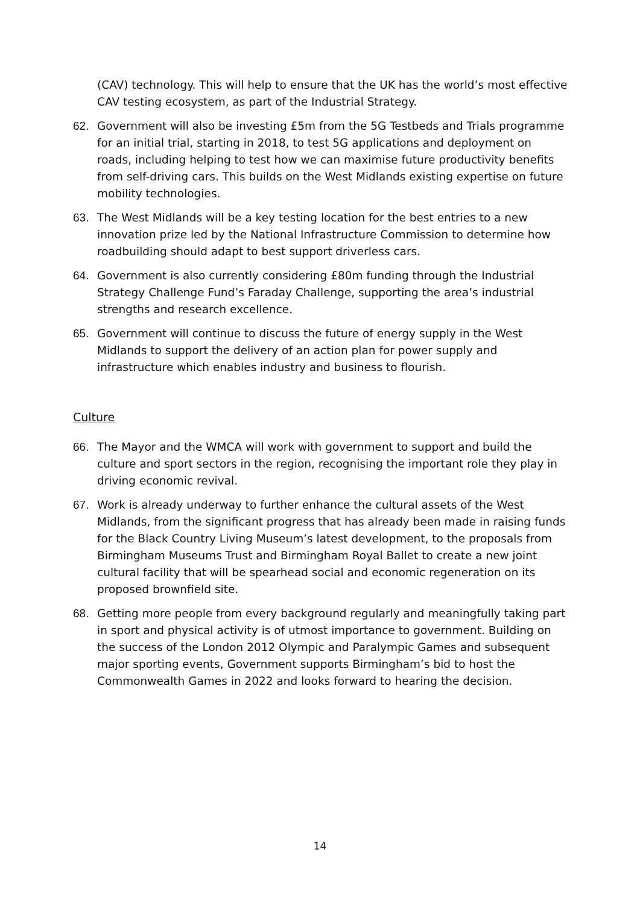(CAV) technology. This will help to ensure that the UK has the world’s most effective CAV testing ecosystem, as part of the Industrial Strategy.
62. Government will also be investing £5m from the 5G Testbeds and Trials programme for an initial trial, starting in 2018, to test 5G applications and deployment on roads, including helping to test how we can maximise future productivity benefits from self-driving cars. This builds on the West Midlands existing expertise on future mobility technologies.
63. The West Midlands will be a key testing location for the best entries to a new innovation prize led by the National Infrastructure Commission to determine how roadbuilding should adapt to best support driverless cars.
64. Government is also currently considering £80m funding through the Industrial Strategy Challenge Fund’s Faraday Challenge, supporting the area’s industrial strengths and research excellence.
65. Government will continue to discuss the future of energy supply in the West Midlands to support the delivery of an action plan for power supply and infrastructure which enables industry and business to flourish.
Culture
66. The Mayor and the WMCA will work with government to support and build the culture and sport sectors in the region, recognising the important role they play in driving economic revival.
67. Work is already underway to further enhance the cultural assets of the West Midlands, from the significant progress that has already been made in raising funds for the Black Country Living Museum’s latest development, to the proposals from Birmingham Museums Trust and Birmingham Royal Ballet to create a new joint cultural facility that will be spearhead social and economic regeneration on its proposed brownfield site.
68. Getting more people from every background regularly and meaningfully taking part in sport and physical activity is of utmost importance to government. Building on the success of the London 2012 Olympic and Paralympic Games and subsequent major sporting events, Government supports Birmingham’s bid to host the Commonwealth Games in 2022 and looks forward to hearing the decision.
14